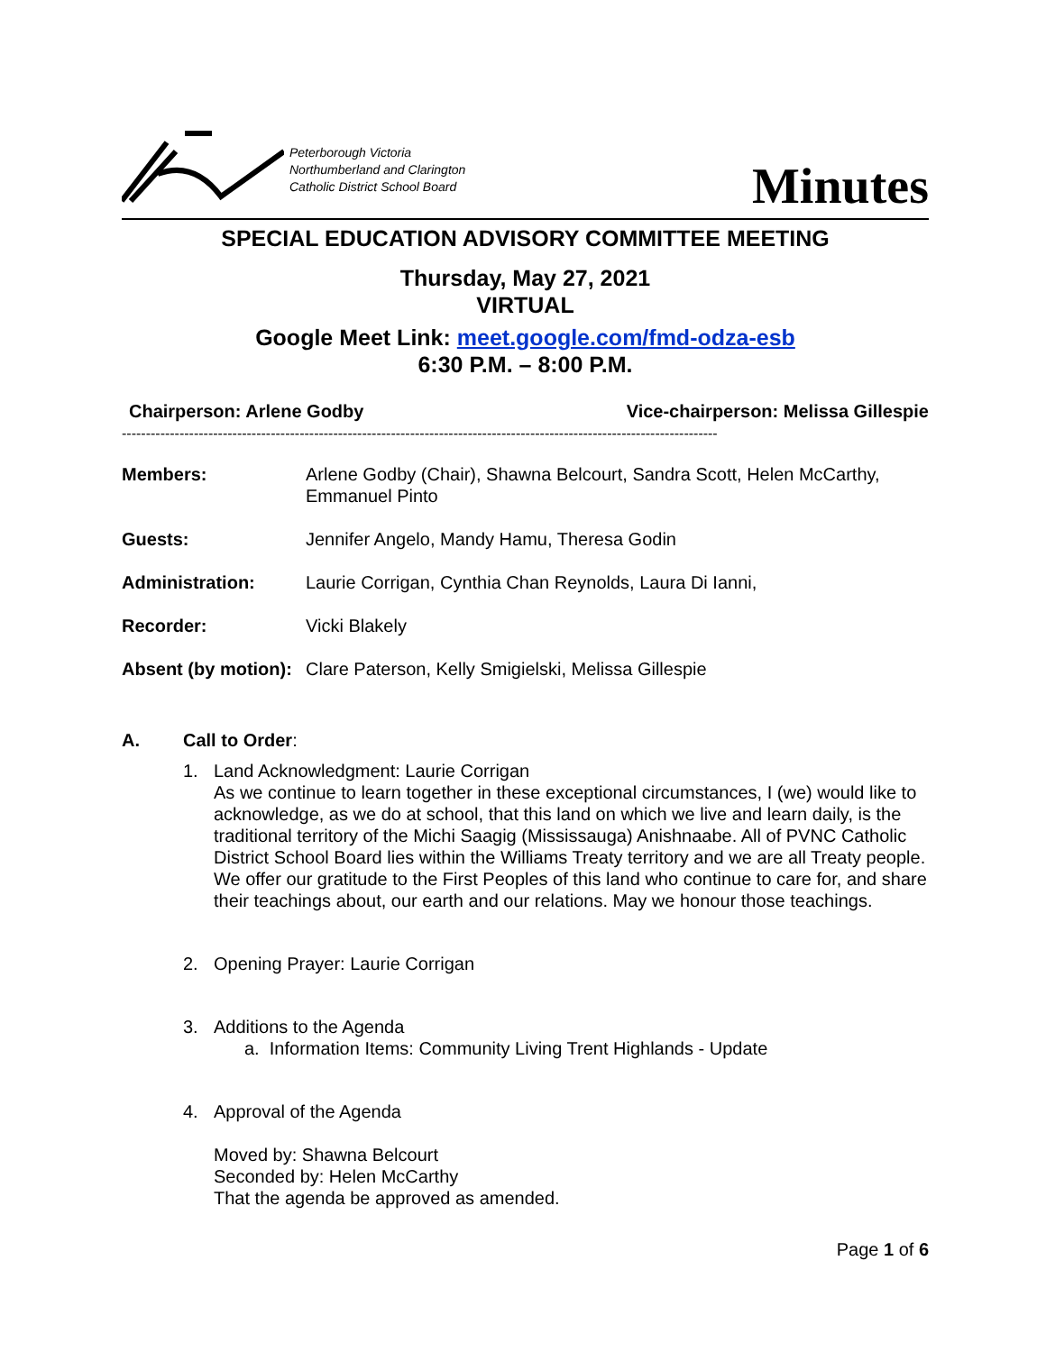Peterborough Victoria
Northumberland and Clarington
Catholic District School Board
Minutes
SPECIAL EDUCATION ADVISORY COMMITTEE MEETING
Thursday, May 27, 2021
VIRTUAL
Google Meet Link: meet.google.com/fmd-odza-esb
6:30 P.M. – 8:00 P.M.
Chairperson: Arlene Godby Vice-chairperson: Melissa Gillespie
----------------------------------------------------------------------------------------------------------------------------
Members: Arlene Godby (Chair), Shawna Belcourt, Sandra Scott, Helen McCarthy, Emmanuel Pinto
Guests: Jennifer Angelo, Mandy Hamu, Theresa Godin
Administration: Laurie Corrigan, Cynthia Chan Reynolds, Laura Di Ianni,
Recorder: Vicki Blakely
Absent (by motion): Clare Paterson, Kelly Smigielski, Melissa Gillespie
A. Call to Order:
1. Land Acknowledgment: Laurie Corrigan
As we continue to learn together in these exceptional circumstances, I (we) would like to acknowledge, as we do at school, that this land on which we live and learn daily, is the traditional territory of the Michi Saagig (Mississauga) Anishnaabe. All of PVNC Catholic District School Board lies within the Williams Treaty territory and we are all Treaty people. We offer our gratitude to the First Peoples of this land who continue to care for, and share their teachings about, our earth and our relations. May we honour those teachings.
2. Opening Prayer: Laurie Corrigan
3. Additions to the Agenda
a. Information Items: Community Living Trent Highlands - Update
4. Approval of the Agenda
Moved by: Shawna Belcourt
Seconded by: Helen McCarthy
That the agenda be approved as amended.
Page 1 of 6